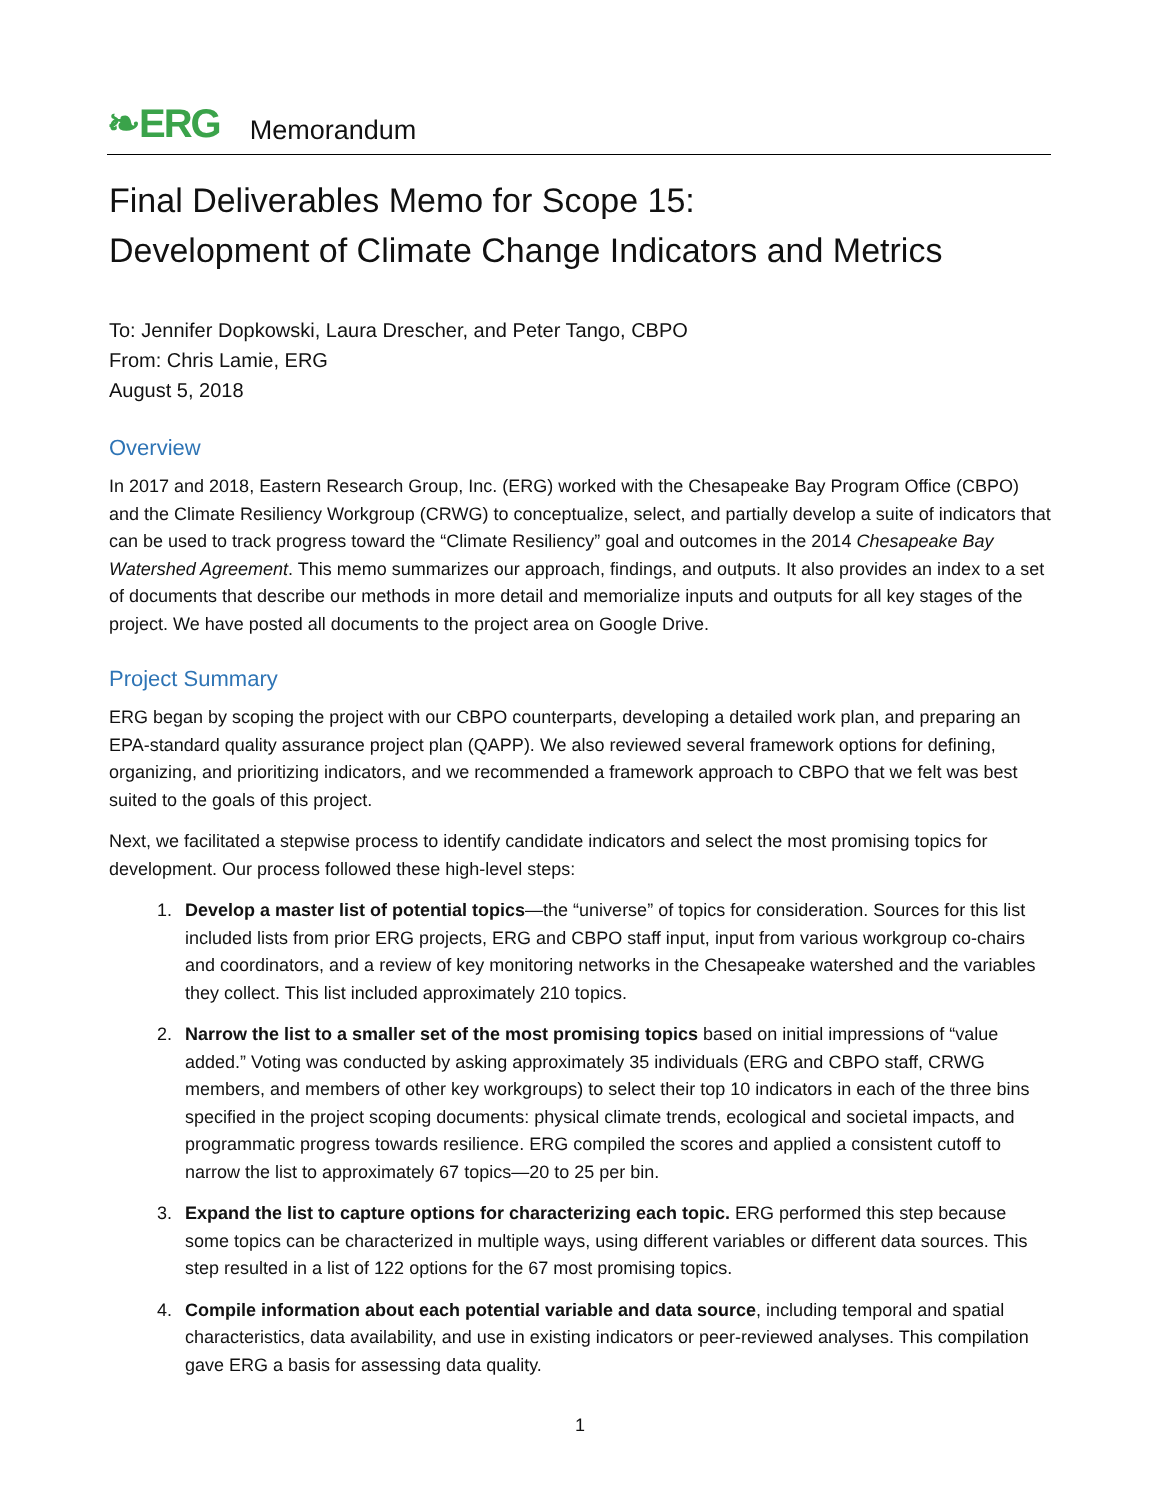❧ERG Memorandum
Final Deliverables Memo for Scope 15:
Development of Climate Change Indicators and Metrics
To: Jennifer Dopkowski, Laura Drescher, and Peter Tango, CBPO
From: Chris Lamie, ERG
August 5, 2018
Overview
In 2017 and 2018, Eastern Research Group, Inc. (ERG) worked with the Chesapeake Bay Program Office (CBPO) and the Climate Resiliency Workgroup (CRWG) to conceptualize, select, and partially develop a suite of indicators that can be used to track progress toward the “Climate Resiliency” goal and outcomes in the 2014 Chesapeake Bay Watershed Agreement. This memo summarizes our approach, findings, and outputs. It also provides an index to a set of documents that describe our methods in more detail and memorialize inputs and outputs for all key stages of the project. We have posted all documents to the project area on Google Drive.
Project Summary
ERG began by scoping the project with our CBPO counterparts, developing a detailed work plan, and preparing an EPA-standard quality assurance project plan (QAPP). We also reviewed several framework options for defining, organizing, and prioritizing indicators, and we recommended a framework approach to CBPO that we felt was best suited to the goals of this project.
Next, we facilitated a stepwise process to identify candidate indicators and select the most promising topics for development. Our process followed these high-level steps:
1. Develop a master list of potential topics—the “universe” of topics for consideration. Sources for this list included lists from prior ERG projects, ERG and CBPO staff input, input from various workgroup co-chairs and coordinators, and a review of key monitoring networks in the Chesapeake watershed and the variables they collect. This list included approximately 210 topics.
2. Narrow the list to a smaller set of the most promising topics based on initial impressions of “value added.” Voting was conducted by asking approximately 35 individuals (ERG and CBPO staff, CRWG members, and members of other key workgroups) to select their top 10 indicators in each of the three bins specified in the project scoping documents: physical climate trends, ecological and societal impacts, and programmatic progress towards resilience. ERG compiled the scores and applied a consistent cutoff to narrow the list to approximately 67 topics—20 to 25 per bin.
3. Expand the list to capture options for characterizing each topic. ERG performed this step because some topics can be characterized in multiple ways, using different variables or different data sources. This step resulted in a list of 122 options for the 67 most promising topics.
4. Compile information about each potential variable and data source, including temporal and spatial characteristics, data availability, and use in existing indicators or peer-reviewed analyses. This compilation gave ERG a basis for assessing data quality.
1